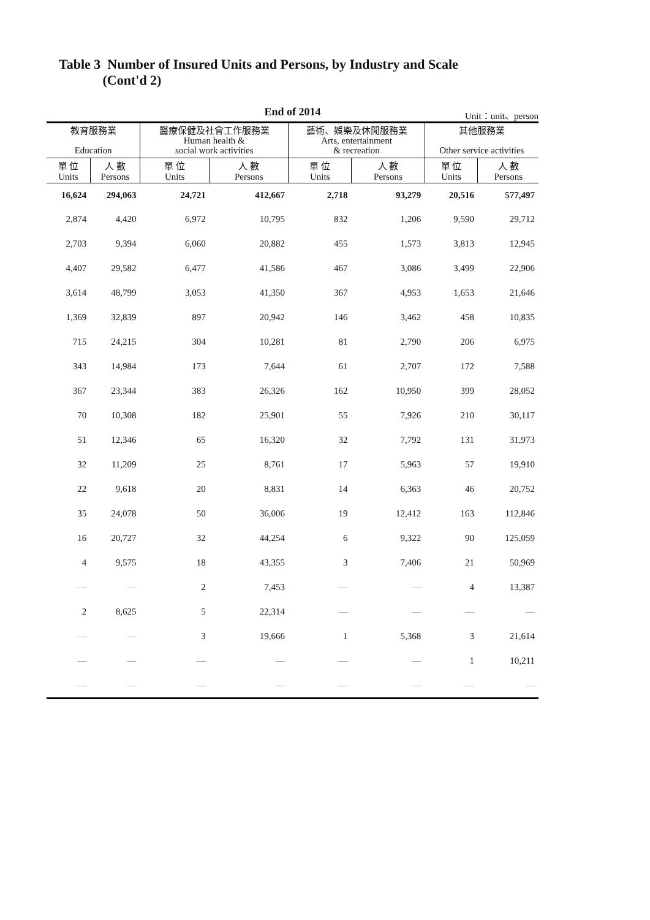Table 3 Number of Insured Units and Persons, by Industry and Scale
(Cont'd 2)
End of 2014
Unit：unit、person
| 教育服務業 Education | | 醫療保健及社會工作服務業 Human health & social work activities | | 藝術、娛樂及休閒服務業 Arts, entertainment & recreation | | 其他服務業 Other service activities | |
| --- | --- | --- | --- | --- | --- | --- | --- |
| 單 位 Units | 人 數 Persons | 單 位 Units | 人 數 Persons | 單 位 Units | 人 數 Persons | 單 位 Units | 人 數 Persons |
| 16,624 | 294,063 | 24,721 | 412,667 | 2,718 | 93,279 | 20,516 | 577,497 |
| 2,874 | 4,420 | 6,972 | 10,795 | 832 | 1,206 | 9,590 | 29,712 |
| 2,703 | 9,394 | 6,060 | 20,882 | 455 | 1,573 | 3,813 | 12,945 |
| 4,407 | 29,582 | 6,477 | 41,586 | 467 | 3,086 | 3,499 | 22,906 |
| 3,614 | 48,799 | 3,053 | 41,350 | 367 | 4,953 | 1,653 | 21,646 |
| 1,369 | 32,839 | 897 | 20,942 | 146 | 3,462 | 458 | 10,835 |
| 715 | 24,215 | 304 | 10,281 | 81 | 2,790 | 206 | 6,975 |
| 343 | 14,984 | 173 | 7,644 | 61 | 2,707 | 172 | 7,588 |
| 367 | 23,344 | 383 | 26,326 | 162 | 10,950 | 399 | 28,052 |
| 70 | 10,308 | 182 | 25,901 | 55 | 7,926 | 210 | 30,117 |
| 51 | 12,346 | 65 | 16,320 | 32 | 7,792 | 131 | 31,973 |
| 32 | 11,209 | 25 | 8,761 | 17 | 5,963 | 57 | 19,910 |
| 22 | 9,618 | 20 | 8,831 | 14 | 6,363 | 46 | 20,752 |
| 35 | 24,078 | 50 | 36,006 | 19 | 12,412 | 163 | 112,846 |
| 16 | 20,727 | 32 | 44,254 | 6 | 9,322 | 90 | 125,059 |
| 4 | 9,575 | 18 | 43,355 | 3 | 7,406 | 21 | 50,969 |
| — | — | 2 | 7,453 | — | — | 4 | 13,387 |
| 2 | 8,625 | 5 | 22,314 | — | — | — | — |
| — | — | 3 | 19,666 | 1 | 5,368 | 3 | 21,614 |
| — | — | — | — | — | — | 1 | 10,211 |
| — | — | — | — | — | — | — | — |